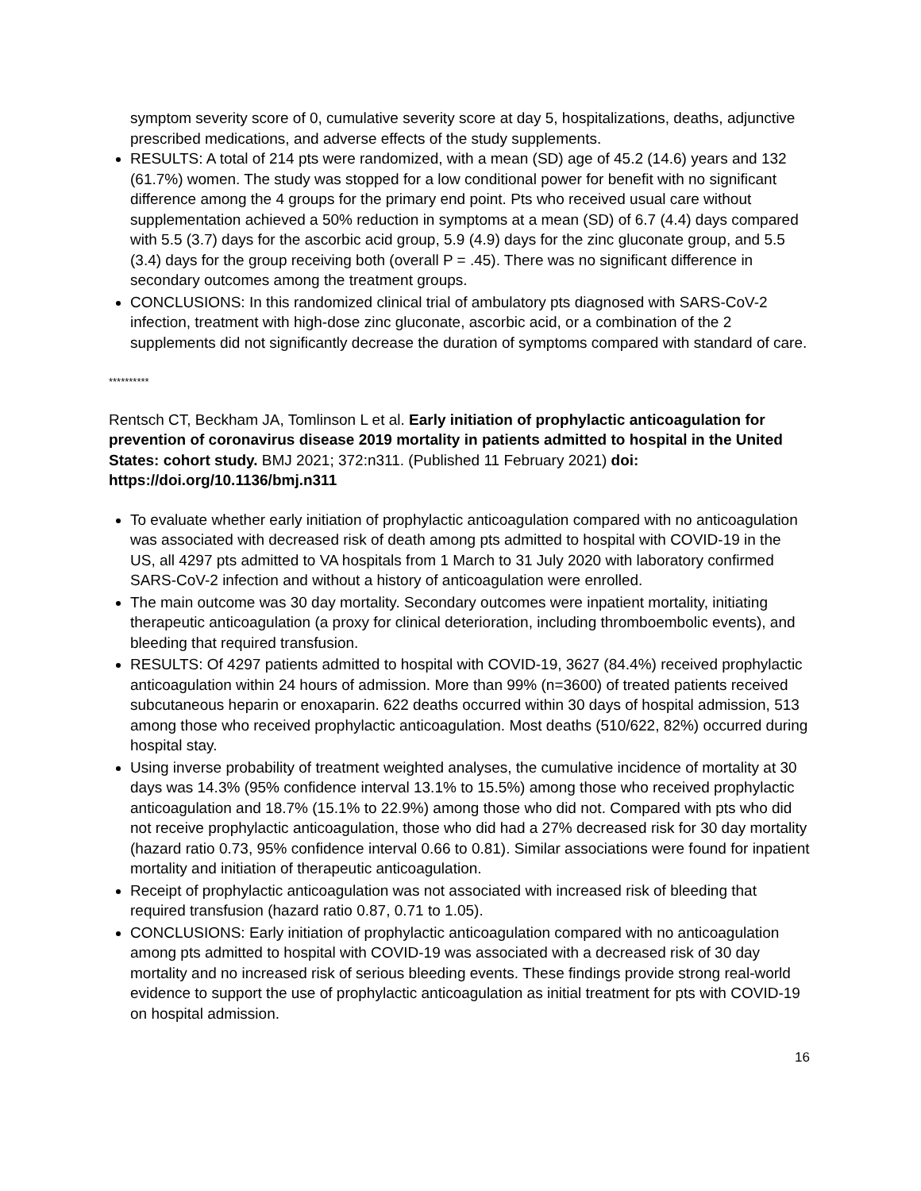symptom severity score of 0, cumulative severity score at day 5, hospitalizations, deaths, adjunctive prescribed medications, and adverse effects of the study supplements.
RESULTS: A total of 214 pts were randomized, with a mean (SD) age of 45.2 (14.6) years and 132 (61.7%) women. The study was stopped for a low conditional power for benefit with no significant difference among the 4 groups for the primary end point. Pts who received usual care without supplementation achieved a 50% reduction in symptoms at a mean (SD) of 6.7 (4.4) days compared with 5.5 (3.7) days for the ascorbic acid group, 5.9 (4.9) days for the zinc gluconate group, and 5.5 (3.4) days for the group receiving both (overall P = .45). There was no significant difference in secondary outcomes among the treatment groups.
CONCLUSIONS: In this randomized clinical trial of ambulatory pts diagnosed with SARS-CoV-2 infection, treatment with high-dose zinc gluconate, ascorbic acid, or a combination of the 2 supplements did not significantly decrease the duration of symptoms compared with standard of care.
**********
Rentsch CT, Beckham JA, Tomlinson L et al. Early initiation of prophylactic anticoagulation for prevention of coronavirus disease 2019 mortality in patients admitted to hospital in the United States: cohort study. BMJ 2021; 372:n311. (Published 11 February 2021) doi: https://doi.org/10.1136/bmj.n311
To evaluate whether early initiation of prophylactic anticoagulation compared with no anticoagulation was associated with decreased risk of death among pts admitted to hospital with COVID-19 in the US, all 4297 pts admitted to VA hospitals from 1 March to 31 July 2020 with laboratory confirmed SARS-CoV-2 infection and without a history of anticoagulation were enrolled.
The main outcome was 30 day mortality. Secondary outcomes were inpatient mortality, initiating therapeutic anticoagulation (a proxy for clinical deterioration, including thromboembolic events), and bleeding that required transfusion.
RESULTS: Of 4297 patients admitted to hospital with COVID-19, 3627 (84.4%) received prophylactic anticoagulation within 24 hours of admission. More than 99% (n=3600) of treated patients received subcutaneous heparin or enoxaparin. 622 deaths occurred within 30 days of hospital admission, 513 among those who received prophylactic anticoagulation. Most deaths (510/622, 82%) occurred during hospital stay.
Using inverse probability of treatment weighted analyses, the cumulative incidence of mortality at 30 days was 14.3% (95% confidence interval 13.1% to 15.5%) among those who received prophylactic anticoagulation and 18.7% (15.1% to 22.9%) among those who did not. Compared with pts who did not receive prophylactic anticoagulation, those who did had a 27% decreased risk for 30 day mortality (hazard ratio 0.73, 95% confidence interval 0.66 to 0.81). Similar associations were found for inpatient mortality and initiation of therapeutic anticoagulation.
Receipt of prophylactic anticoagulation was not associated with increased risk of bleeding that required transfusion (hazard ratio 0.87, 0.71 to 1.05).
CONCLUSIONS: Early initiation of prophylactic anticoagulation compared with no anticoagulation among pts admitted to hospital with COVID-19 was associated with a decreased risk of 30 day mortality and no increased risk of serious bleeding events. These findings provide strong real-world evidence to support the use of prophylactic anticoagulation as initial treatment for pts with COVID-19 on hospital admission.
16